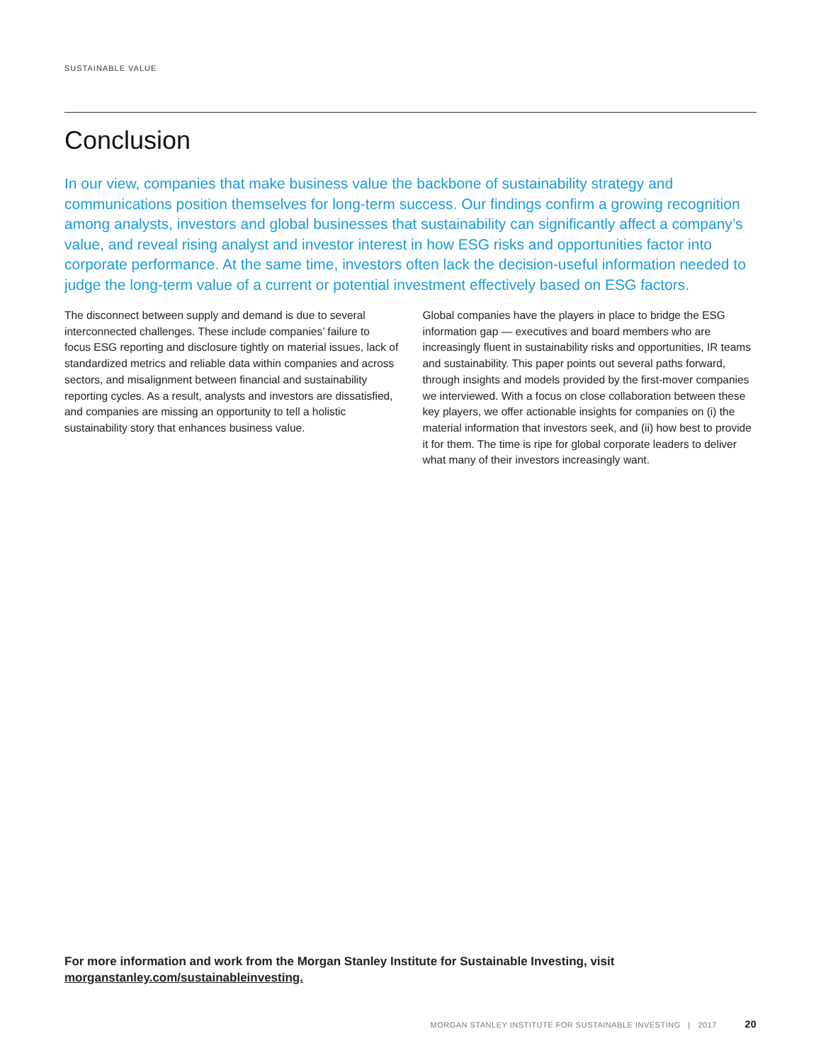SUSTAINABLE VALUE
Conclusion
In our view, companies that make business value the backbone of sustainability strategy and communications position themselves for long-term success. Our findings confirm a growing recognition among analysts, investors and global businesses that sustainability can significantly affect a company’s value, and reveal rising analyst and investor interest in how ESG risks and opportunities factor into corporate performance. At the same time, investors often lack the decision-useful information needed to judge the long-term value of a current or potential investment effectively based on ESG factors.
The disconnect between supply and demand is due to several interconnected challenges. These include companies’ failure to focus ESG reporting and disclosure tightly on material issues, lack of standardized metrics and reliable data within companies and across sectors, and misalignment between financial and sustainability reporting cycles. As a result, analysts and investors are dissatisfied, and companies are missing an opportunity to tell a holistic sustainability story that enhances business value.
Global companies have the players in place to bridge the ESG information gap — executives and board members who are increasingly fluent in sustainability risks and opportunities, IR teams and sustainability. This paper points out several paths forward, through insights and models provided by the first-mover companies we interviewed. With a focus on close collaboration between these key players, we offer actionable insights for companies on (i) the material information that investors seek, and (ii) how best to provide it for them. The time is ripe for global corporate leaders to deliver what many of their investors increasingly want.
For more information and work from the Morgan Stanley Institute for Sustainable Investing, visit morganstanley.com/sustainableinvesting.
MORGAN STANLEY INSTITUTE FOR SUSTAINABLE INVESTING | 2017 20